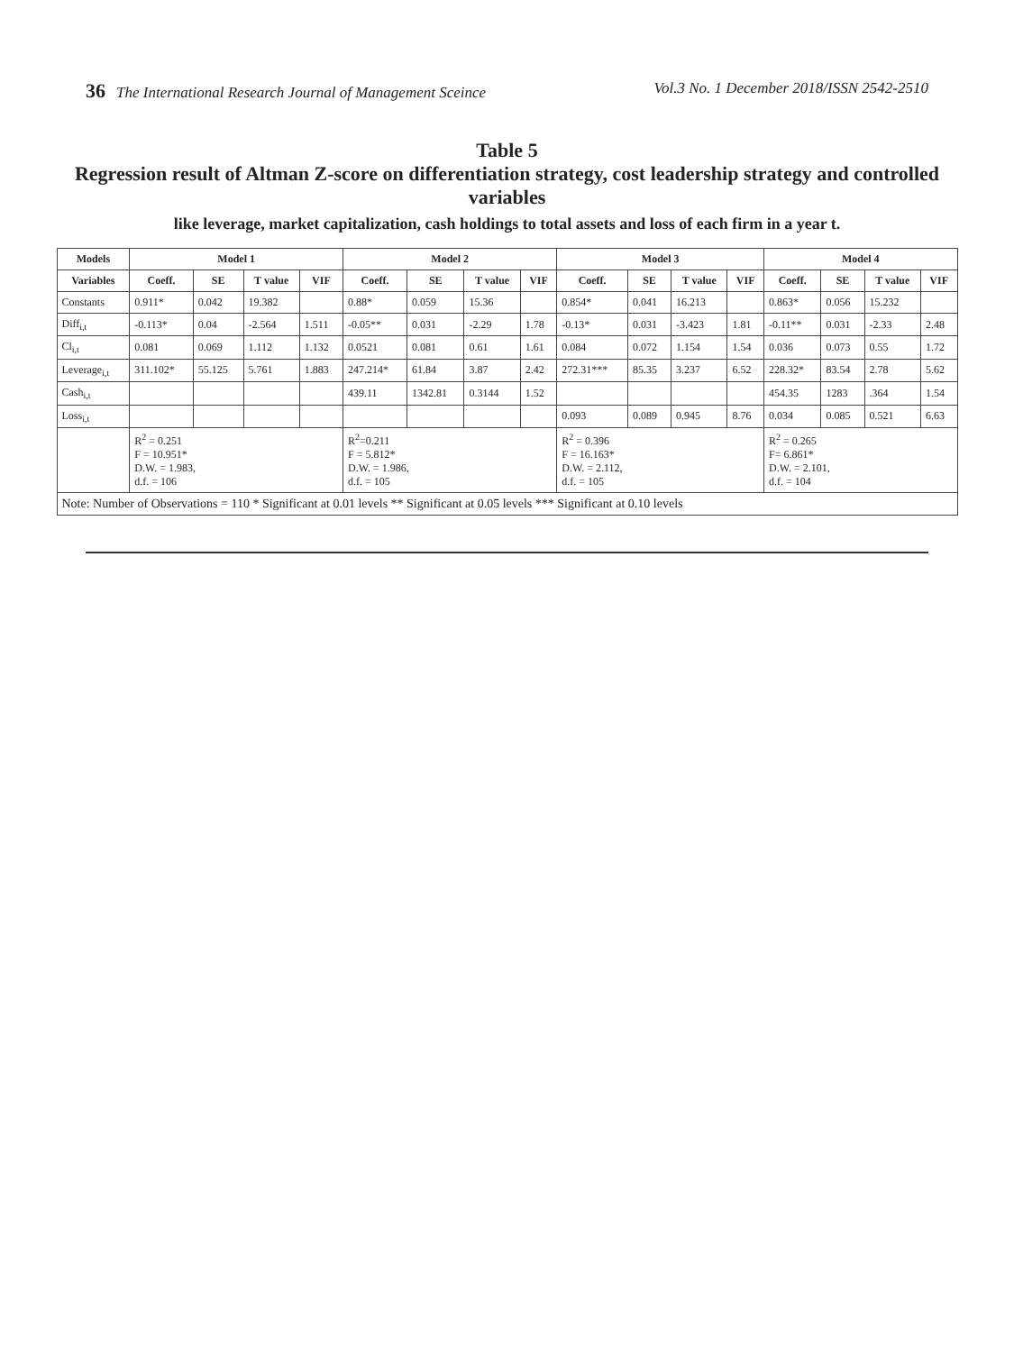36 The International Research Journal of Management Sceince Vol.3 No. 1 December 2018/ISSN 2542-2510
Table 5
Regression result of Altman Z-score on differentiation strategy, cost leadership strategy and controlled variables
like leverage, market capitalization, cash holdings to total assets and loss of each firm in a year t.
| Models | Model 1 | | | | Model 2 | | | | Model 3 | | | | Model 4 | | | |
| --- | --- | --- | --- | --- | --- | --- | --- | --- | --- | --- | --- | --- | --- | --- | --- | --- |
| Variables | Coeff. | SE | T value | VIF | Coeff. | SE | T value | VIF | Coeff. | SE | T value | VIF | Coeff. | SE | T value | VIF |
| Constants | 0.911* | 0.042 | 19.382 | | 0.88* | 0.059 | 15.36 | | 0.854* | 0.041 | 16.213 | | 0.863* | 0.056 | 15.232 | |
| Diff<sub>i,t</sub> | -0.113* | 0.04 | -2.564 | 1.511 | -0.05** | 0.031 | -2.29 | 1.78 | -0.13* | 0.031 | -3.423 | 1.81 | -0.11** | 0.031 | -2.33 | 2.48 |
| Cl<sub>i,t</sub> | 0.081 | 0.069 | 1.112 | 1.132 | 0.0521 | 0.081 | 0.61 | 1.61 | 0.084 | 0.072 | 1.154 | 1.54 | 0.036 | 0.073 | 0.55 | 1.72 |
| Leverage<sub>i,t</sub> | 311.102* | 55.125 | 5.761 | 1.883 | 247.214* | 61.84 | 3.87 | 2.42 | 272.31*** | 85.35 | 3.237 | 6.52 | 228.32* | 83.54 | 2.78 | 5.62 |
| Cash<sub>i,t</sub> | | | | | 439.11 | 1342.81 | 0.3144 | 1.52 | | | | | 454.35 | 1283 | .364 | 1.54 |
| Loss<sub>i,t</sub> | | | | | | | | | 0.093 | 0.089 | 0.945 | 8.76 | 0.034 | 0.085 | 0.521 | 6.63 |
| | R<sup>2</sup> = 0.251 F = 10.951* D.W. = 1.983, d.f. = 106 | | | | R<sup>2</sup>=0.211 F = 5.812* D.W. = 1.986, d.f. = 105 | | | | R<sup>2</sup> = 0.396 F = 16.163* D.W. = 2.112, d.f. = 105 | | | | R<sup>2</sup> = 0.265 F= 6.861* D.W. = 2.101, d.f. = 104 | | | |
| Note: Number of Observations = 110 * Significant at 0.01 levels ** Significant at 0.05 levels *** Significant at 0.10 levels | | | | | | | | | | | | | | | | |